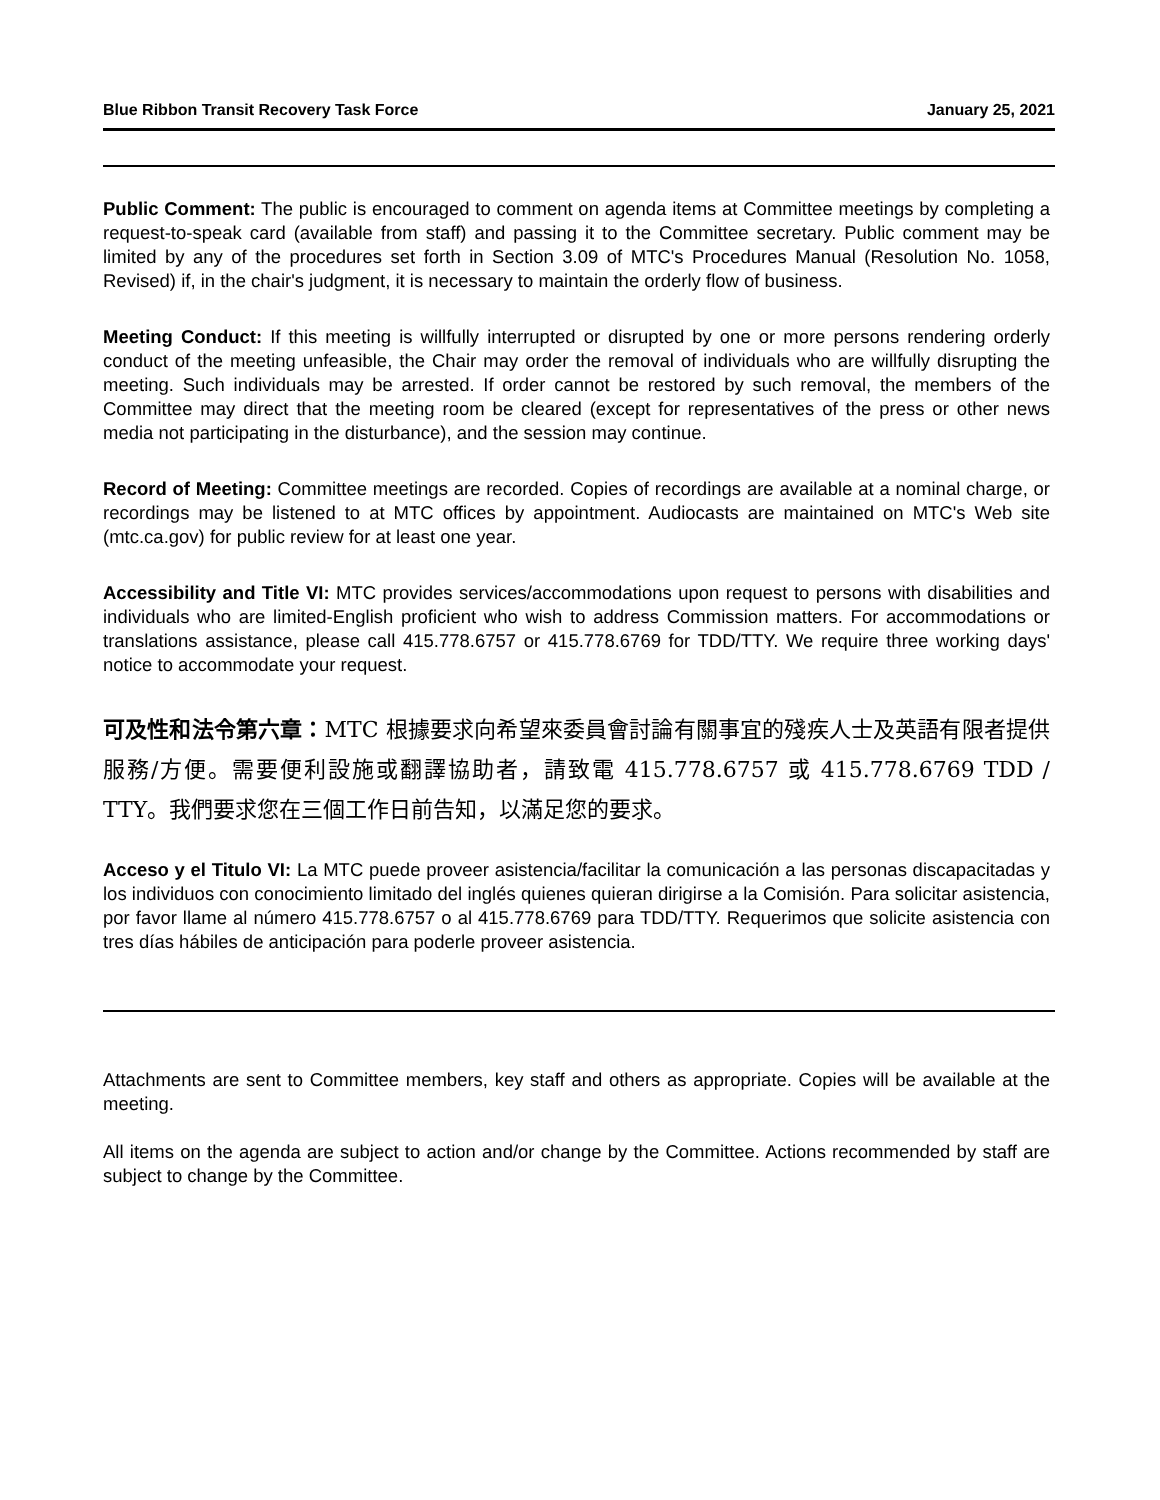Blue Ribbon Transit Recovery Task Force January 25, 2021
Public Comment: The public is encouraged to comment on agenda items at Committee meetings by completing a request-to-speak card (available from staff) and passing it to the Committee secretary. Public comment may be limited by any of the procedures set forth in Section 3.09 of MTC's Procedures Manual (Resolution No. 1058, Revised) if, in the chair's judgment, it is necessary to maintain the orderly flow of business.
Meeting Conduct: If this meeting is willfully interrupted or disrupted by one or more persons rendering orderly conduct of the meeting unfeasible, the Chair may order the removal of individuals who are willfully disrupting the meeting. Such individuals may be arrested. If order cannot be restored by such removal, the members of the Committee may direct that the meeting room be cleared (except for representatives of the press or other news media not participating in the disturbance), and the session may continue.
Record of Meeting: Committee meetings are recorded. Copies of recordings are available at a nominal charge, or recordings may be listened to at MTC offices by appointment. Audiocasts are maintained on MTC's Web site (mtc.ca.gov) for public review for at least one year.
Accessibility and Title VI: MTC provides services/accommodations upon request to persons with disabilities and individuals who are limited-English proficient who wish to address Commission matters. For accommodations or translations assistance, please call 415.778.6757 or 415.778.6769 for TDD/TTY. We require three working days' notice to accommodate your request.
可及性和法令第六章：MTC 根據要求向希望來委員會討論有關事宜的殘疾人士及英語有限者提供服務/方便。需要便利設施或翻譯協助者，請致電 415.778.6757 或 415.778.6769 TDD / TTY。我們要求您在三個工作日前告知，以滿足您的要求。
Acceso y el Titulo VI: La MTC puede proveer asistencia/facilitar la comunicación a las personas discapacitadas y los individuos con conocimiento limitado del inglés quienes quieran dirigirse a la Comisión. Para solicitar asistencia, por favor llame al número 415.778.6757 o al 415.778.6769 para TDD/TTY. Requerimos que solicite asistencia con tres días hábiles de anticipación para poderle proveer asistencia.
Attachments are sent to Committee members, key staff and others as appropriate. Copies will be available at the meeting.
All items on the agenda are subject to action and/or change by the Committee. Actions recommended by staff are subject to change by the Committee.